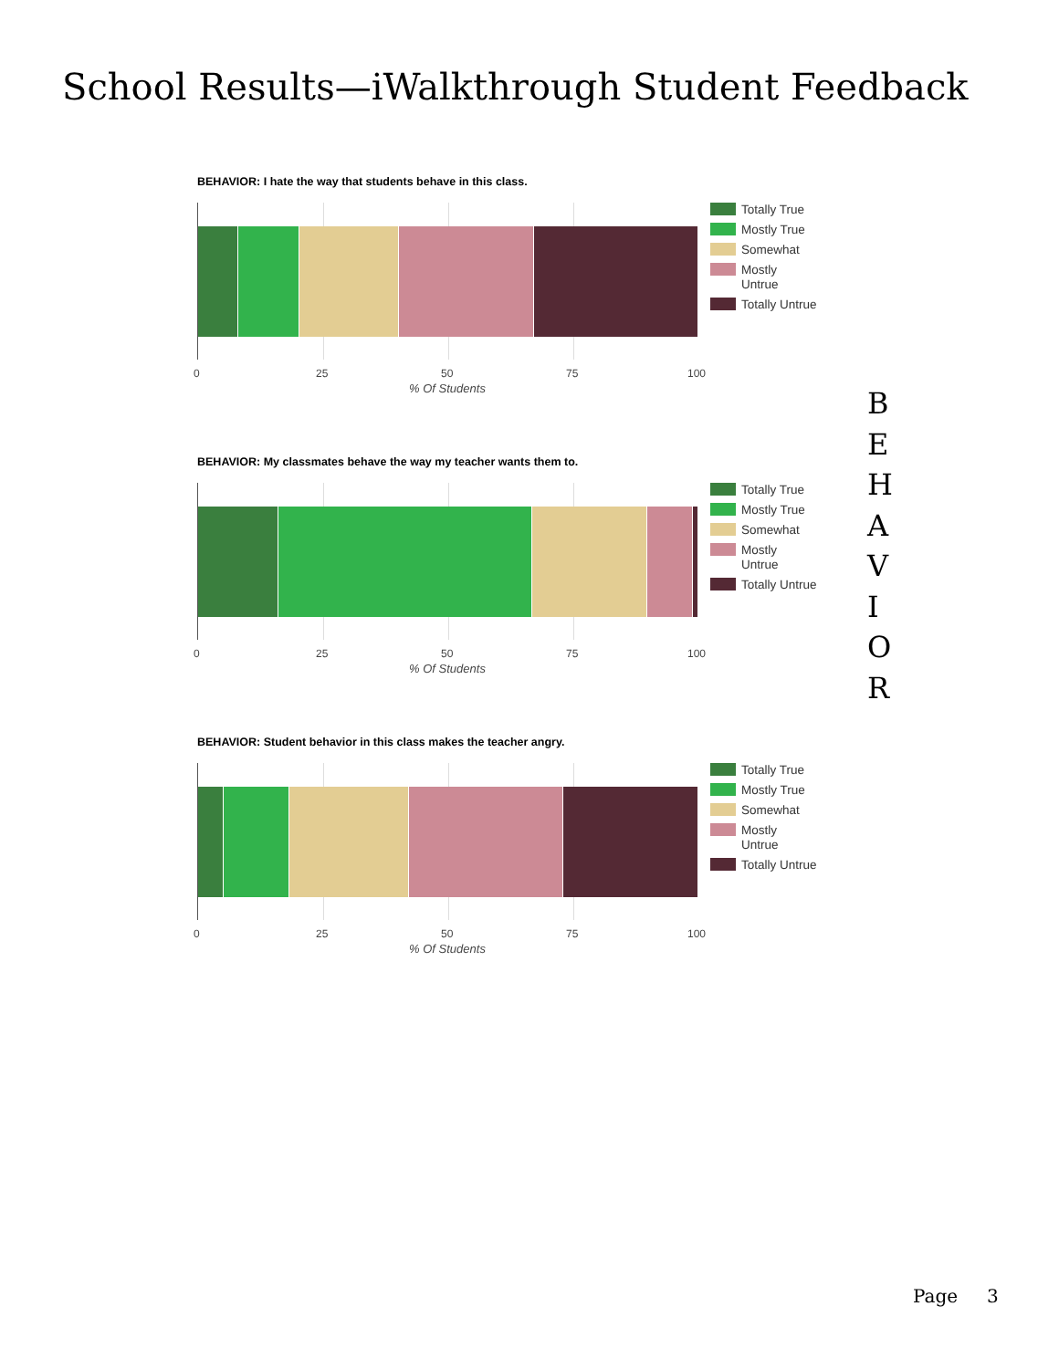School Results—iWalkthrough Student Feedback
BEHAVIOR: I hate the way that students behave in this class.
0 25 50 75 100
% Of Students
Totally True
Mostly True
Somewhat
Mostly
Untrue
Totally Untrue
BEHAVIOR: My classmates behave the way my teacher wants them to.
0 25 50 75 100
% Of Students
Totally True
Mostly True
Somewhat
Mostly
Untrue
Totally Untrue
BEHAVIOR: Student behavior in this class makes the teacher angry.
0 25 50 75 100
% Of Students
Totally True
Mostly True
Somewhat
Mostly
Untrue
Totally Untrue
B
E
H
A
V
I
O
R
Page 3